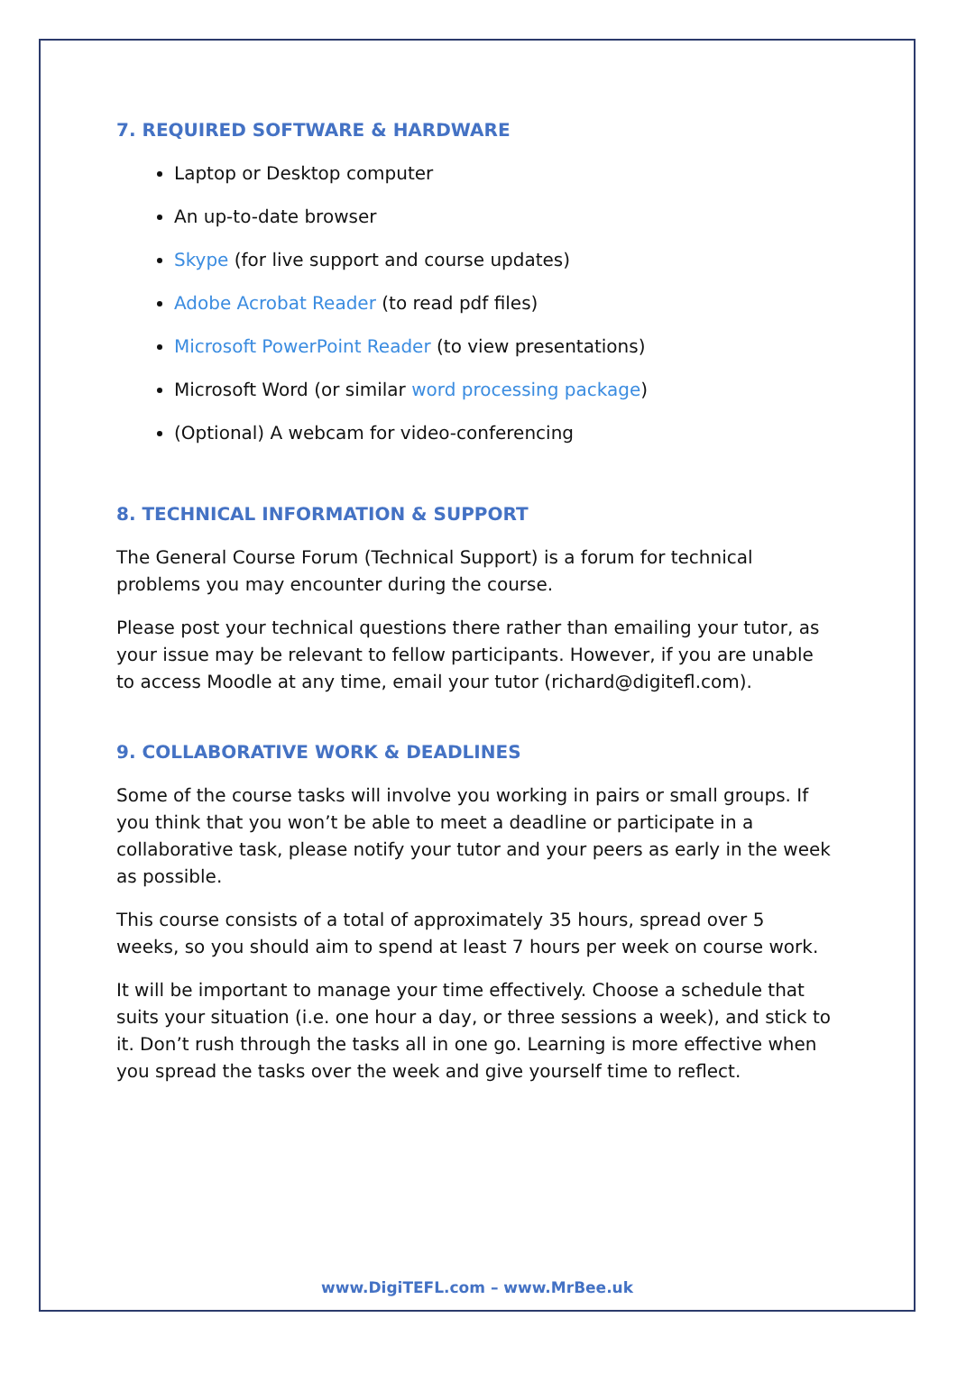7. REQUIRED SOFTWARE & HARDWARE
Laptop or Desktop computer
An up-to-date browser
Skype (for live support and course updates)
Adobe Acrobat Reader (to read pdf files)
Microsoft PowerPoint Reader (to view presentations)
Microsoft Word (or similar word processing package)
(Optional) A webcam for video-conferencing
8. TECHNICAL INFORMATION & SUPPORT
The General Course Forum (Technical Support) is a forum for technical problems you may encounter during the course.
Please post your technical questions there rather than emailing your tutor, as your issue may be relevant to fellow participants. However, if you are unable to access Moodle at any time, email your tutor (richard@digitefl.com).
9. COLLABORATIVE WORK & DEADLINES
Some of the course tasks will involve you working in pairs or small groups. If you think that you won’t be able to meet a deadline or participate in a collaborative task, please notify your tutor and your peers as early in the week as possible.
This course consists of a total of approximately 35 hours, spread over 5 weeks, so you should aim to spend at least 7 hours per week on course work.
It will be important to manage your time effectively. Choose a schedule that suits your situation (i.e. one hour a day, or three sessions a week), and stick to it. Don’t rush through the tasks all in one go. Learning is more effective when you spread the tasks over the week and give yourself time to reflect.
www.DigiTEFL.com – www.MrBee.uk